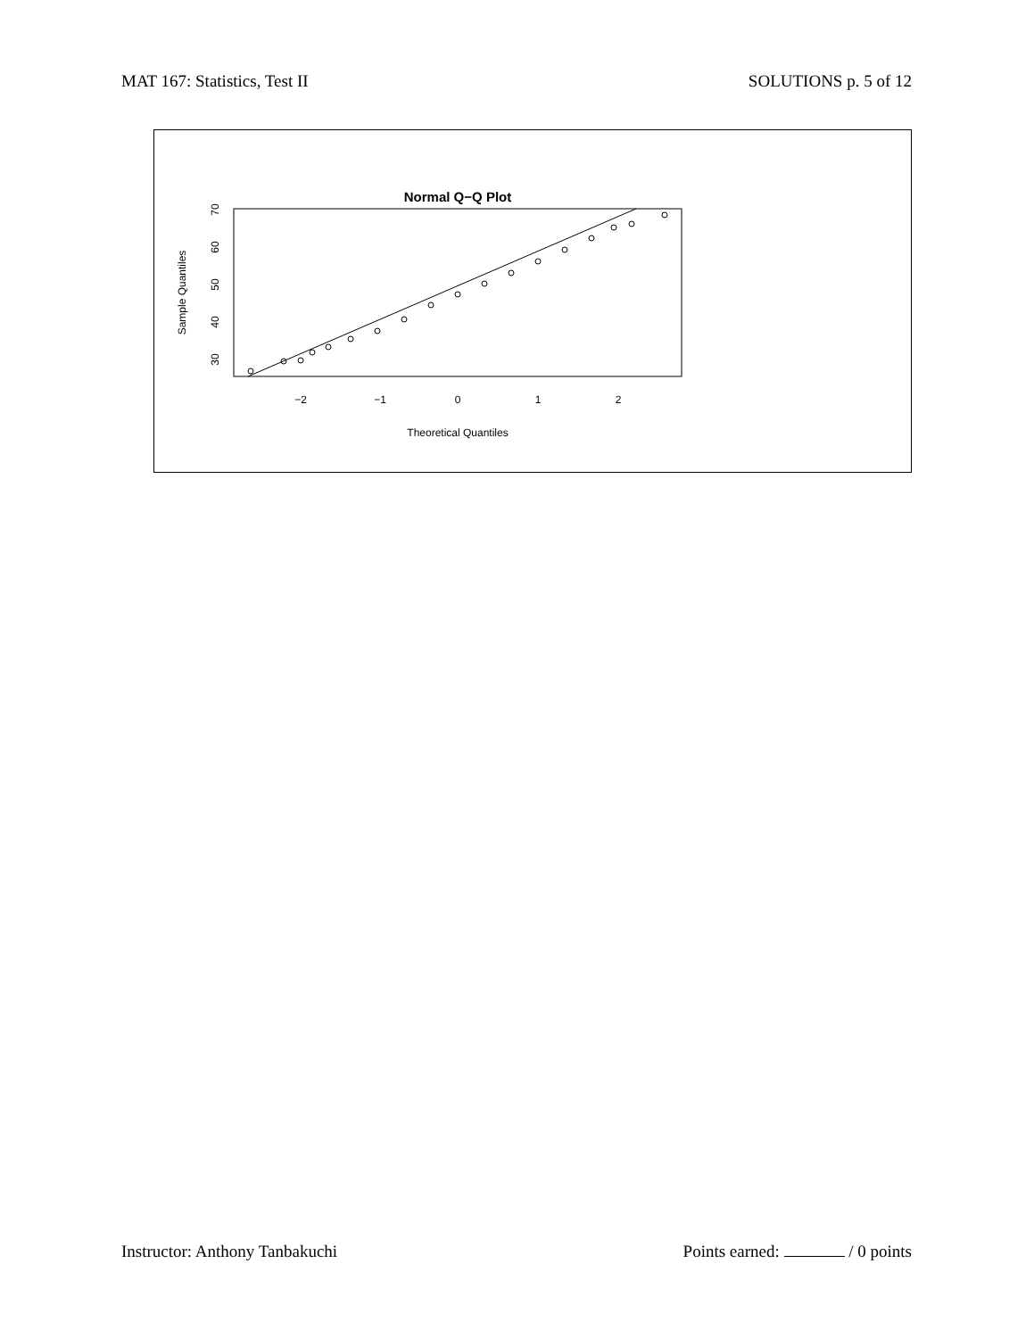MAT 167: Statistics, Test II SOLUTIONS p. 5 of 12
Normal Q−Q Plot
−2
−1
0
1
2
Theoretical Quantiles
30
40
50
60
70
Sample Quantiles
Instructor: Anthony Tanbakuchi Points earned: / 0 points